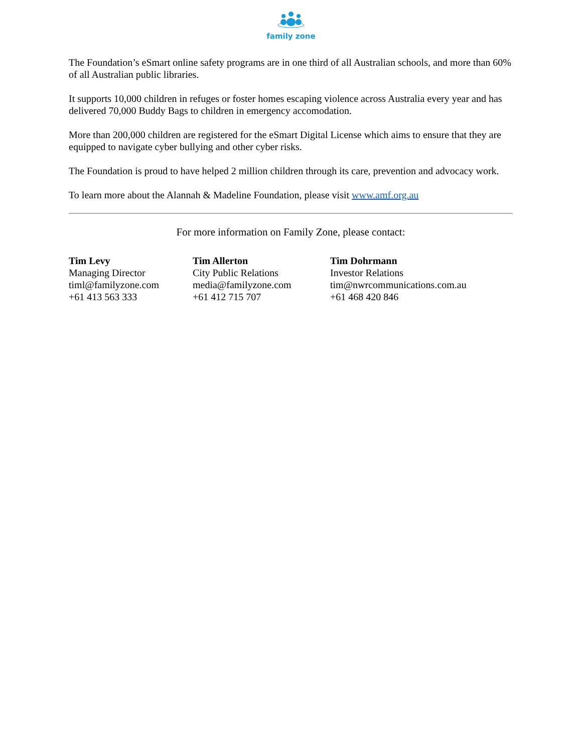family zone
The Foundation’s eSmart online safety programs are in one third of all Australian schools, and more than 60% of all Australian public libraries.
It supports 10,000 children in refuges or foster homes escaping violence across Australia every year and has delivered 70,000 Buddy Bags to children in emergency accomodation.
More than 200,000 children are registered for the eSmart Digital License which aims to ensure that they are equipped to navigate cyber bullying and other cyber risks.
The Foundation is proud to have helped 2 million children through its care, prevention and advocacy work.
To learn more about the Alannah & Madeline Foundation, please visit www.amf.org.au
For more information on Family Zone, please contact:
Tim Levy
Managing Director
timl@familyzone.com
+61 413 563 333
Tim Allerton
City Public Relations
media@familyzone.com
+61 412 715 707
Tim Dohrmann
Investor Relations
tim@nwrcommunications.com.au
+61 468 420 846